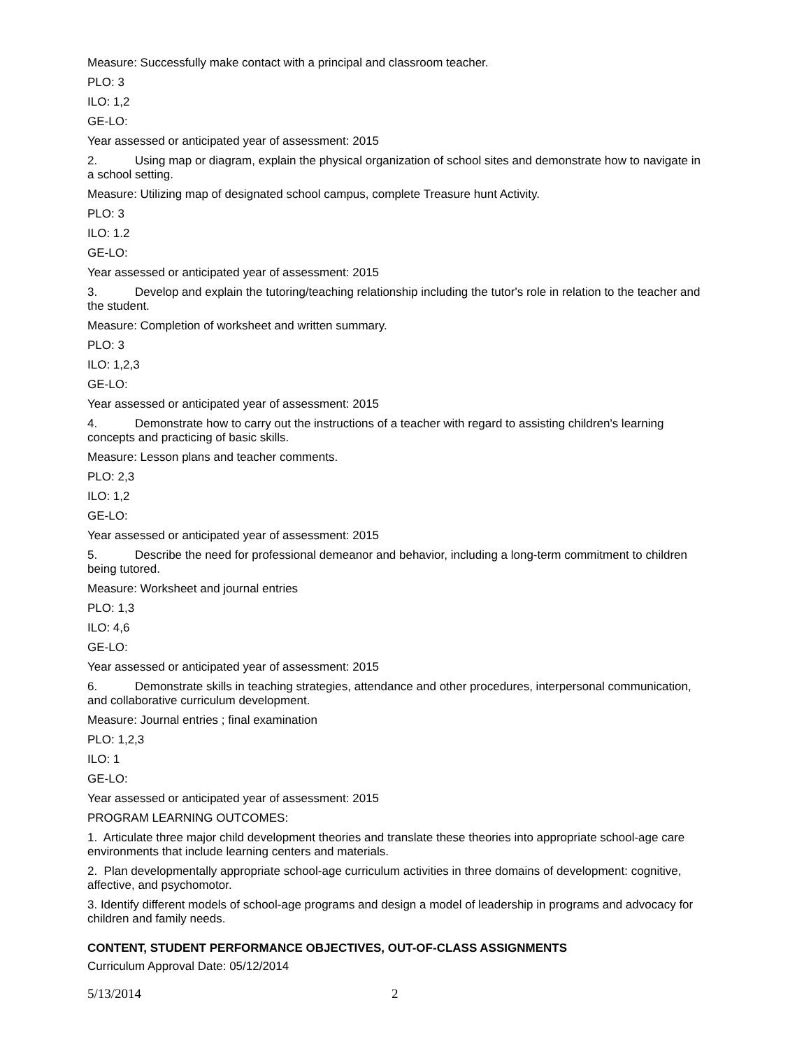Measure: Successfully make contact with a principal and classroom teacher.
PLO: 3
ILO: 1,2
GE-LO:
Year assessed or anticipated year of assessment: 2015
2. Using map or diagram, explain the physical organization of school sites and demonstrate how to navigate in a school setting.
Measure: Utilizing map of designated school campus, complete Treasure hunt Activity.
PLO: 3
ILO: 1.2
GE-LO:
Year assessed or anticipated year of assessment: 2015
3. Develop and explain the tutoring/teaching relationship including the tutor's role in relation to the teacher and the student.
Measure: Completion of worksheet and written summary.
PLO: 3
ILO: 1,2,3
GE-LO:
Year assessed or anticipated year of assessment: 2015
4. Demonstrate how to carry out the instructions of a teacher with regard to assisting children's learning concepts and practicing of basic skills.
Measure: Lesson plans and teacher comments.
PLO: 2,3
ILO: 1,2
GE-LO:
Year assessed or anticipated year of assessment: 2015
5. Describe the need for professional demeanor and behavior, including a long-term commitment to children being tutored.
Measure: Worksheet and journal entries
PLO: 1,3
ILO: 4,6
GE-LO:
Year assessed or anticipated year of assessment: 2015
6. Demonstrate skills in teaching strategies, attendance and other procedures, interpersonal communication, and collaborative curriculum development.
Measure: Journal entries ; final examination
PLO: 1,2,3
ILO: 1
GE-LO:
Year assessed or anticipated year of assessment: 2015
PROGRAM LEARNING OUTCOMES:
1. Articulate three major child development theories and translate these theories into appropriate school-age care environments that include learning centers and materials.
2. Plan developmentally appropriate school-age curriculum activities in three domains of development: cognitive, affective, and psychomotor.
3. Identify different models of school-age programs and design a model of leadership in programs and advocacy for children and family needs.
CONTENT, STUDENT PERFORMANCE OBJECTIVES, OUT-OF-CLASS ASSIGNMENTS
Curriculum Approval Date: 05/12/2014
5/13/2014 2